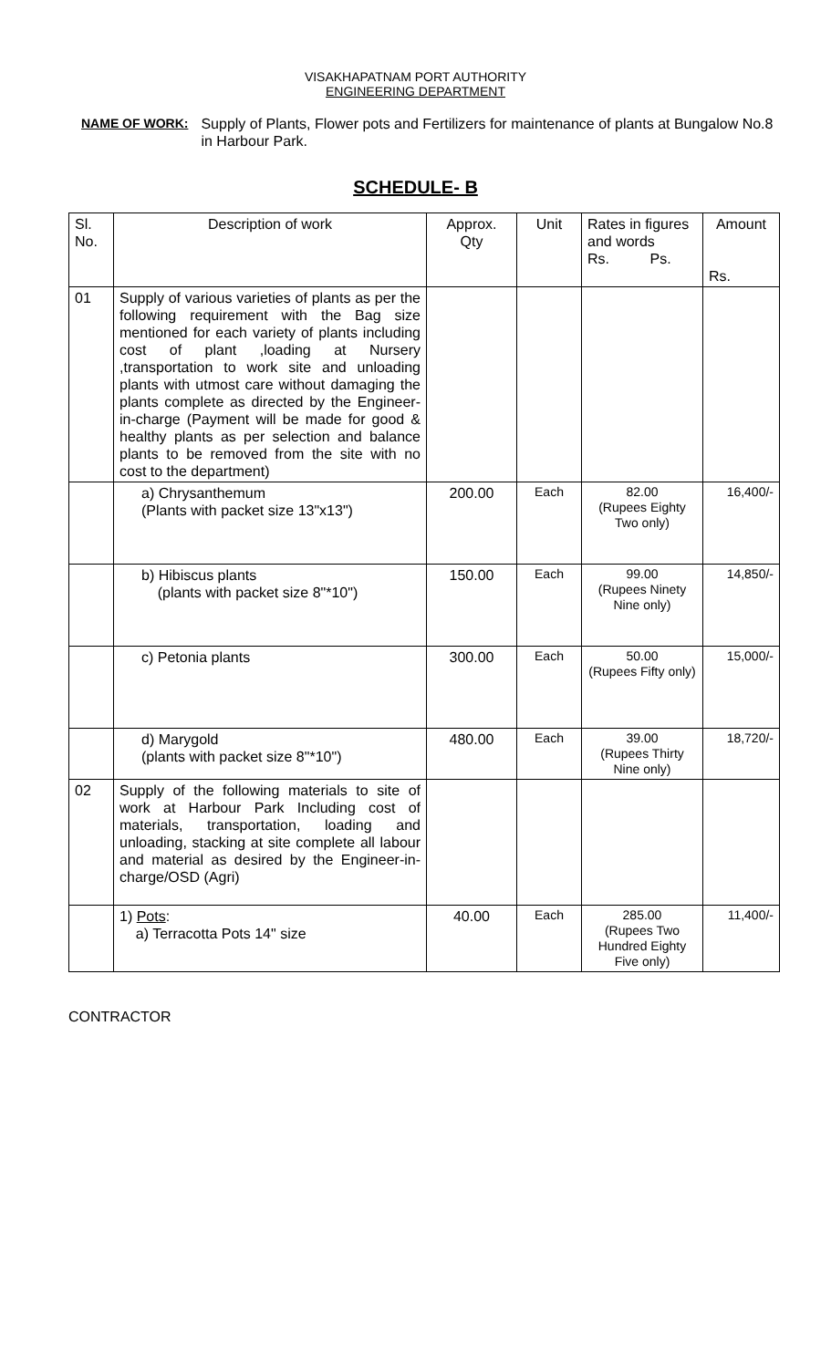VISAKHAPATNAM PORT AUTHORITY
ENGINEERING DEPARTMENT
NAME OF WORK: Supply of Plants, Flower pots and Fertilizers for maintenance of plants at Bungalow No.8 in Harbour Park.
SCHEDULE- B
| Sl. No. | Description of work | Approx. Qty | Unit | Rates in figures and words Rs. Ps. | Amount Rs. |
| --- | --- | --- | --- | --- | --- |
| 01 | Supply of various varieties of plants as per the following requirement with the Bag size mentioned for each variety of plants including cost of plant ,loading at Nursery ,transportation to work site and unloading plants with utmost care without damaging the plants complete as directed by the Engineer-in-charge (Payment will be made for good & healthy plants as per selection and balance plants to be removed from the site with no cost to the department) | | | | |
| | a) Chrysanthemum (Plants with packet size 13"x13") | 200.00 | Each | 82.00 (Rupees Eighty Two only) | 16,400/- |
| | b) Hibiscus plants (plants with packet size 8"*10") | 150.00 | Each | 99.00 (Rupees Ninety Nine only) | 14,850/- |
| | c) Petonia plants | 300.00 | Each | 50.00 (Rupees Fifty only) | 15,000/- |
| | d) Marygold (plants with packet size 8"*10") | 480.00 | Each | 39.00 (Rupees Thirty Nine only) | 18,720/- |
| 02 | Supply of the following materials to site of work at Harbour Park Including cost of materials, transportation, loading and unloading, stacking at site complete all labour and material as desired by the Engineer-in-charge/OSD (Agri) | | | | |
| | 1) Pots : a) Terracotta Pots 14" size | 40.00 | Each | 285.00 (Rupees Two Hundred Eighty Five only) | 11,400/- |
CONTRACTOR